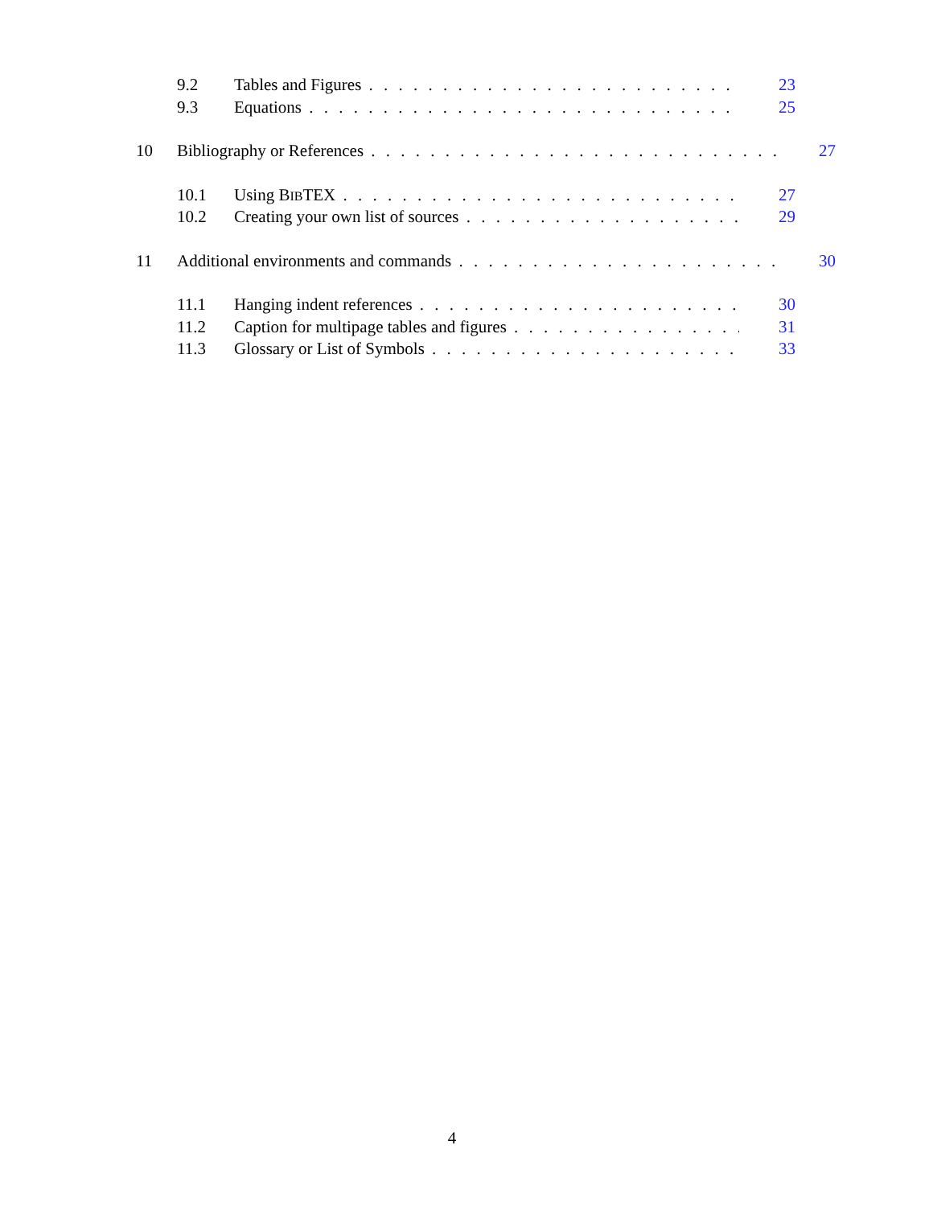9.2 Tables and Figures 23
9.3 Equations 25
10 Bibliography or References 27
10.1 Using BIBTEX 27
10.2 Creating your own list of sources 29
11 Additional environments and commands 30
11.1 Hanging indent references 30
11.2 Caption for multipage tables and figures 31
11.3 Glossary or List of Symbols 33
4